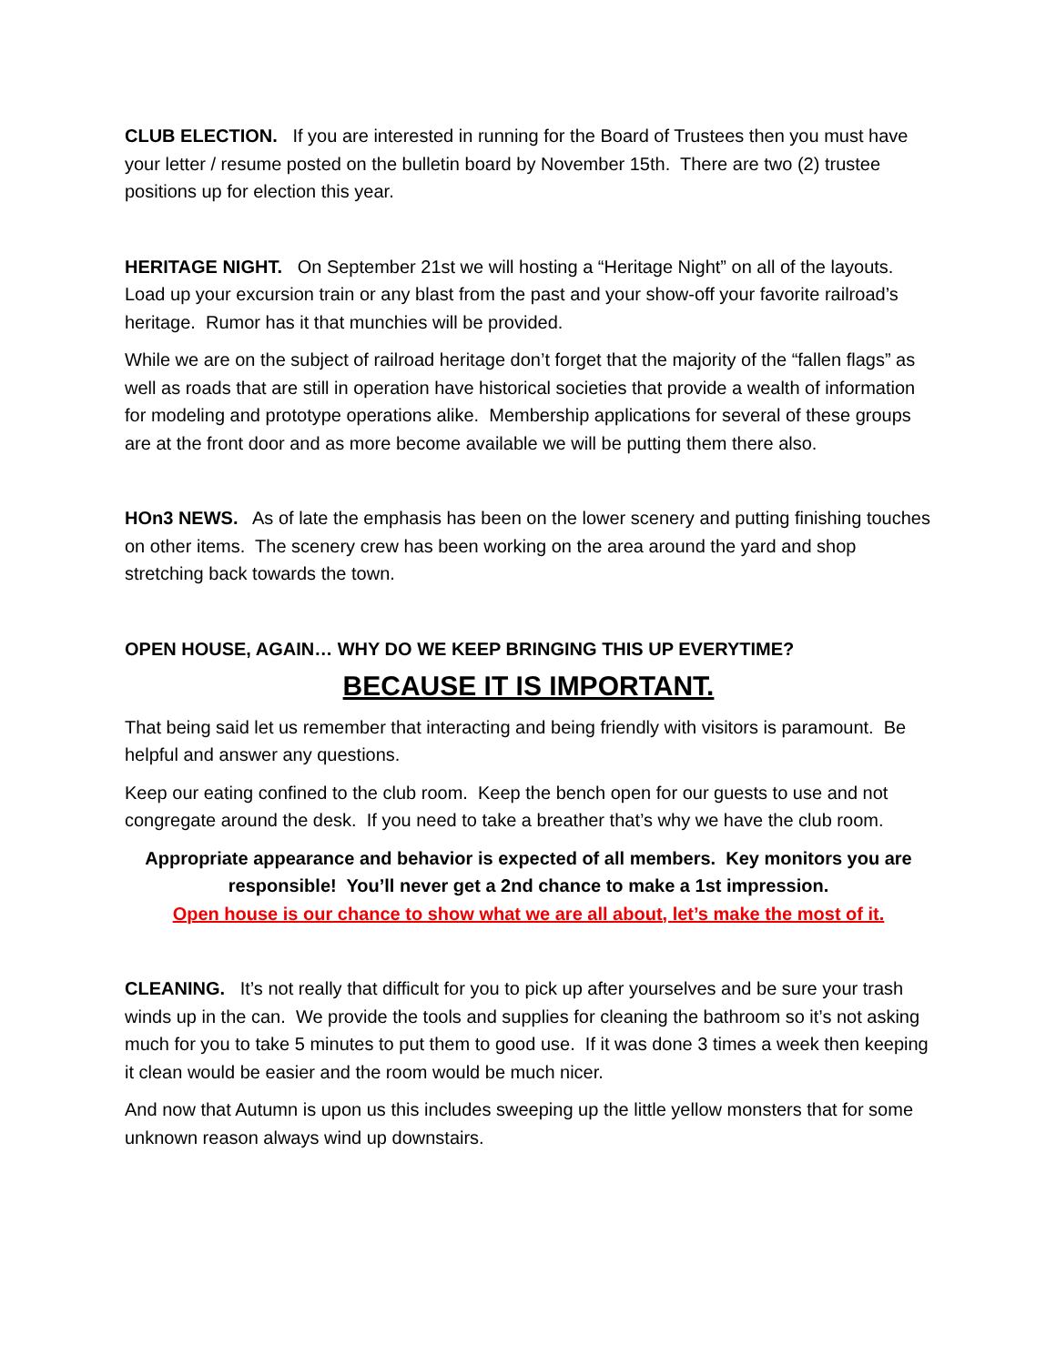CLUB ELECTION. If you are interested in running for the Board of Trustees then you must have your letter / resume posted on the bulletin board by November 15th. There are two (2) trustee positions up for election this year.
HERITAGE NIGHT. On September 21st we will hosting a “Heritage Night” on all of the layouts. Load up your excursion train or any blast from the past and your show-off your favorite railroad’s heritage. Rumor has it that munchies will be provided.
While we are on the subject of railroad heritage don’t forget that the majority of the “fallen flags” as well as roads that are still in operation have historical societies that provide a wealth of information for modeling and prototype operations alike. Membership applications for several of these groups are at the front door and as more become available we will be putting them there also.
HOn3 NEWS. As of late the emphasis has been on the lower scenery and putting finishing touches on other items. The scenery crew has been working on the area around the yard and shop stretching back towards the town.
OPEN HOUSE, AGAIN… WHY DO WE KEEP BRINGING THIS UP EVERYTIME?
BECAUSE IT IS IMPORTANT.
That being said let us remember that interacting and being friendly with visitors is paramount. Be helpful and answer any questions.
Keep our eating confined to the club room. Keep the bench open for our guests to use and not congregate around the desk. If you need to take a breather that’s why we have the club room.
Appropriate appearance and behavior is expected of all members. Key monitors you are responsible! You’ll never get a 2nd chance to make a 1st impression.
Open house is our chance to show what we are all about, let’s make the most of it.
CLEANING. It’s not really that difficult for you to pick up after yourselves and be sure your trash winds up in the can. We provide the tools and supplies for cleaning the bathroom so it’s not asking much for you to take 5 minutes to put them to good use. If it was done 3 times a week then keeping it clean would be easier and the room would be much nicer.
And now that Autumn is upon us this includes sweeping up the little yellow monsters that for some unknown reason always wind up downstairs.